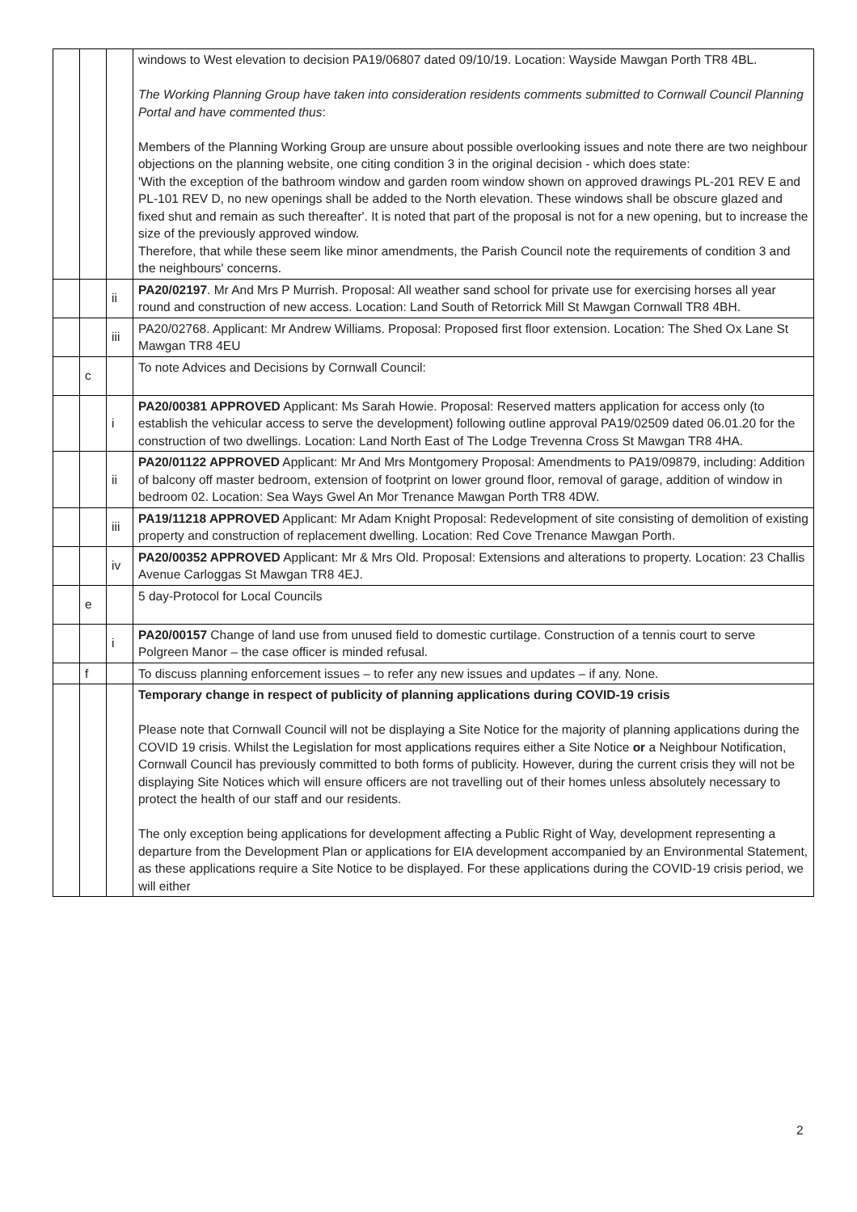| | | | windows to West elevation to decision PA19/06807 dated 09/10/19. Location: Wayside Mawgan Porth TR8 4BL. The Working Planning Group have taken into consideration residents comments submitted to Cornwall Council Planning Portal and have commented thus : Members of the Planning Working Group are unsure about possible overlooking issues and note there are two neighbour objections on the planning website, one citing condition 3 in the original decision - which does state: 'With the exception of the bathroom window and garden room window shown on approved drawings PL-201 REV E and PL-101 REV D, no new openings shall be added to the North elevation. These windows shall be obscure glazed and fixed shut and remain as such thereafter'. It is noted that part of the proposal is not for a new opening, but to increase the size of the previously approved window. Therefore, that while these seem like minor amendments, the Parish Council note the requirements of condition 3 and the neighbours' concerns. |
| | | ii | PA20/02197 . Mr And Mrs P Murrish. Proposal: All weather sand school for private use for exercising horses all year round and construction of new access. Location: Land South of Retorrick Mill St Mawgan Cornwall TR8 4BH. |
| | | iii | PA20/02768. Applicant: Mr Andrew Williams. Proposal: Proposed first floor extension. Location: The Shed Ox Lane St Mawgan TR8 4EU |
| | c | | To note Advices and Decisions by Cornwall Council: |
| | | i | PA20/00381 APPROVED Applicant: Ms Sarah Howie. Proposal: Reserved matters application for access only (to establish the vehicular access to serve the development) following outline approval PA19/02509 dated 06.01.20 for the construction of two dwellings. Location: Land North East of The Lodge Trevenna Cross St Mawgan TR8 4HA. |
| | | ii | PA20/01122 APPROVED Applicant: Mr And Mrs Montgomery Proposal: Amendments to PA19/09879, including: Addition of balcony off master bedroom, extension of footprint on lower ground floor, removal of garage, addition of window in bedroom 02. Location: Sea Ways Gwel An Mor Trenance Mawgan Porth TR8 4DW. |
| | | iii | PA19/11218 APPROVED Applicant: Mr Adam Knight Proposal: Redevelopment of site consisting of demolition of existing property and construction of replacement dwelling. Location: Red Cove Trenance Mawgan Porth. |
| | | iv | PA20/00352 APPROVED Applicant: Mr & Mrs Old. Proposal: Extensions and alterations to property. Location: 23 Challis Avenue Carloggas St Mawgan TR8 4EJ. |
| | e | | 5 day-Protocol for Local Councils |
| | | i | PA20/00157 Change of land use from unused field to domestic curtilage. Construction of a tennis court to serve Polgreen Manor – the case officer is minded refusal. |
| | f | | To discuss planning enforcement issues – to refer any new issues and updates – if any. None. |
| | | | Temporary change in respect of publicity of planning applications during COVID-19 crisis Please note that Cornwall Council will not be displaying a Site Notice for the majority of planning applications during the COVID 19 crisis. Whilst the Legislation for most applications requires either a Site Notice or a Neighbour Notification, Cornwall Council has previously committed to both forms of publicity. However, during the current crisis they will not be displaying Site Notices which will ensure officers are not travelling out of their homes unless absolutely necessary to protect the health of our staff and our residents. The only exception being applications for development affecting a Public Right of Way, development representing a departure from the Development Plan or applications for EIA development accompanied by an Environmental Statement, as these applications require a Site Notice to be displayed. For these applications during the COVID-19 crisis period, we will either |
2